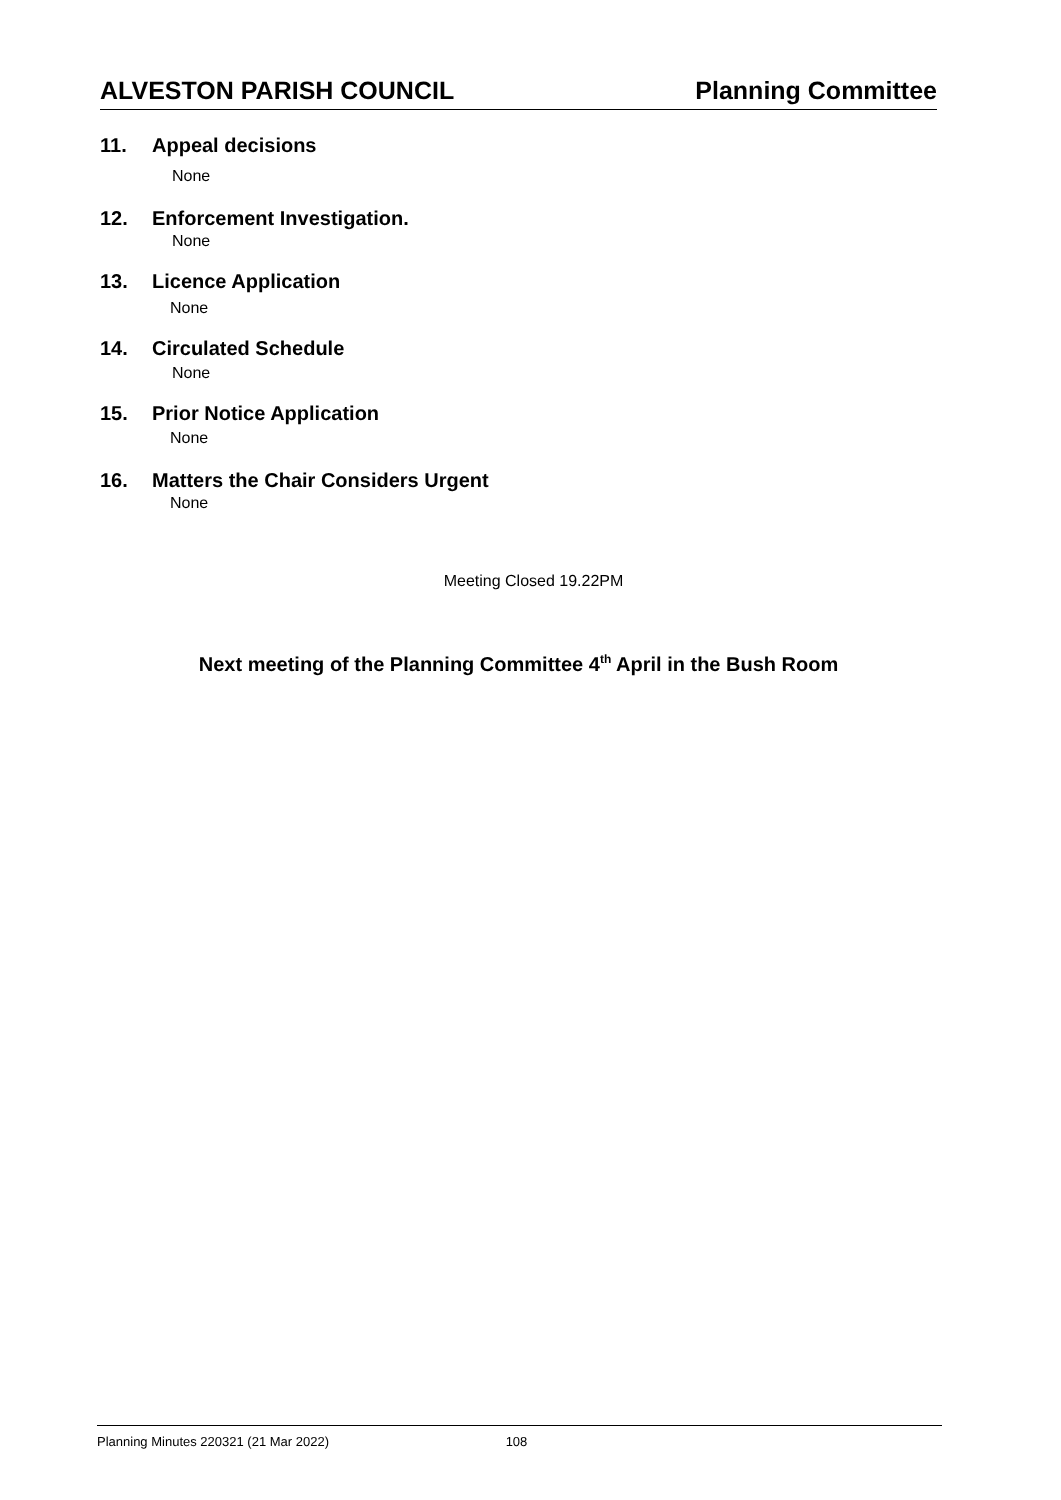ALVESTON PARISH COUNCIL Planning Committee
11. Appeal decisions
None
12. Enforcement Investigation.
None
13. Licence Application
None
14. Circulated Schedule
None
15. Prior Notice Application
None
16. Matters the Chair Considers Urgent
None
Meeting Closed 19.22PM
Next meeting of the Planning Committee 4<sup>th</sup> April in the Bush Room
Planning Minutes 220321 (21 Mar 2022) 108